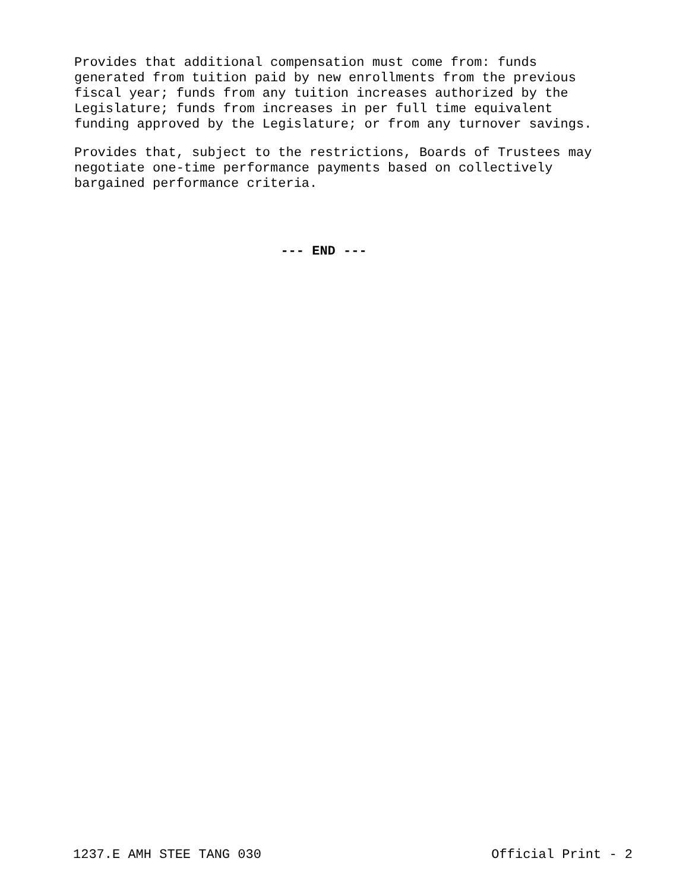Provides that additional compensation must come from: funds generated from tuition paid by new enrollments from the previous fiscal year; funds from any tuition increases authorized by the Legislature; funds from increases in per full time equivalent funding approved by the Legislature; or from any turnover savings.
Provides that, subject to the restrictions, Boards of Trustees may negotiate one-time performance payments based on collectively bargained performance criteria.
--- END ---
1237.E AMH STEE TANG 030 Official Print - 2